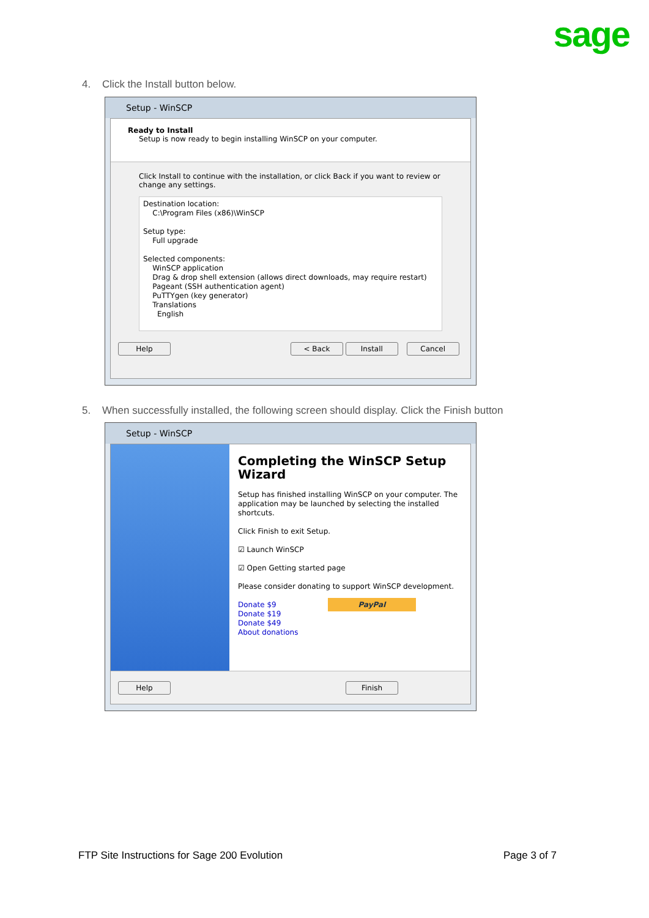sage
4. Click the Install button below.
Setup - WinSCP
Ready to Install
Setup is now ready to begin installing WinSCP on your computer.
Click Install to continue with the installation, or click Back if you want to review or change any settings.
Destination location:
C:\Program Files (x86)\WinSCP
Setup type:
Full upgrade
Selected components:
WinSCP application
Drag & drop shell extension (allows direct downloads, may require restart)
Pageant (SSH authentication agent)
PuTTYgen (key generator)
Translations
English
Help < Back Install Cancel
5. When successfully installed, the following screen should display. Click the Finish button
Setup - WinSCP
Completing the WinSCP Setup Wizard
Setup has finished installing WinSCP on your computer. The application may be launched by selecting the installed shortcuts.
Click Finish to exit Setup.
☑ Launch WinSCP
☑ Open Getting started page
Please consider donating to support WinSCP development.
Donate $9 PayPal
Donate $19
Donate $49
About donations
Help Finish
FTP Site Instructions for Sage 200 Evolution
Page 3 of 7